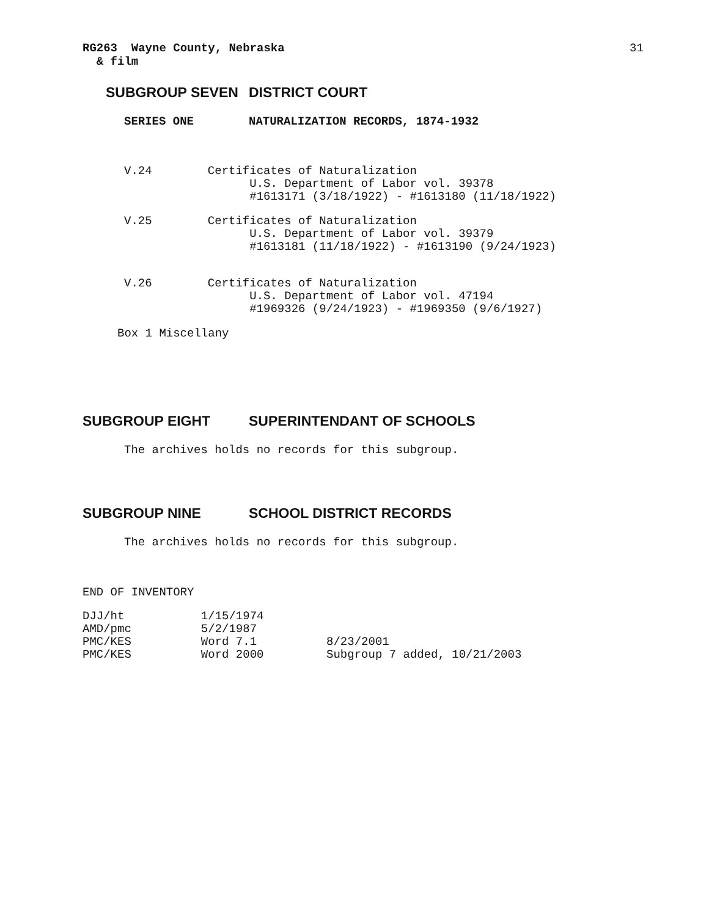RG263 Wayne County, Nebraska
& film
31
SUBGROUP SEVEN DISTRICT COURT
SERIES ONE NATURALIZATION RECORDS, 1874-1932
V.24        Certificates of Naturalization
                  U.S. Department of Labor vol. 39378
                  #1613171 (3/18/1922) - #1613180 (11/18/1922)
V.25        Certificates of Naturalization
                  U.S. Department of Labor vol. 39379
                  #1613181 (11/18/1922) - #1613190 (9/24/1923)
V.26        Certificates of Naturalization
                  U.S. Department of Labor vol. 47194
                  #1969326 (9/24/1923) - #1969350 (9/6/1927)
Box 1 Miscellany
SUBGROUP EIGHT SUPERINTENDANT OF SCHOOLS
The archives holds no records for this subgroup.
SUBGROUP NINE SCHOOL DISTRICT RECORDS
The archives holds no records for this subgroup.
END OF INVENTORY
DJJ/ht           1/15/1974
AMD/pmc          5/2/1987
PMC/KES          Word 7.1          8/23/2001
PMC/KES          Word 2000         Subgroup 7 added, 10/21/2003